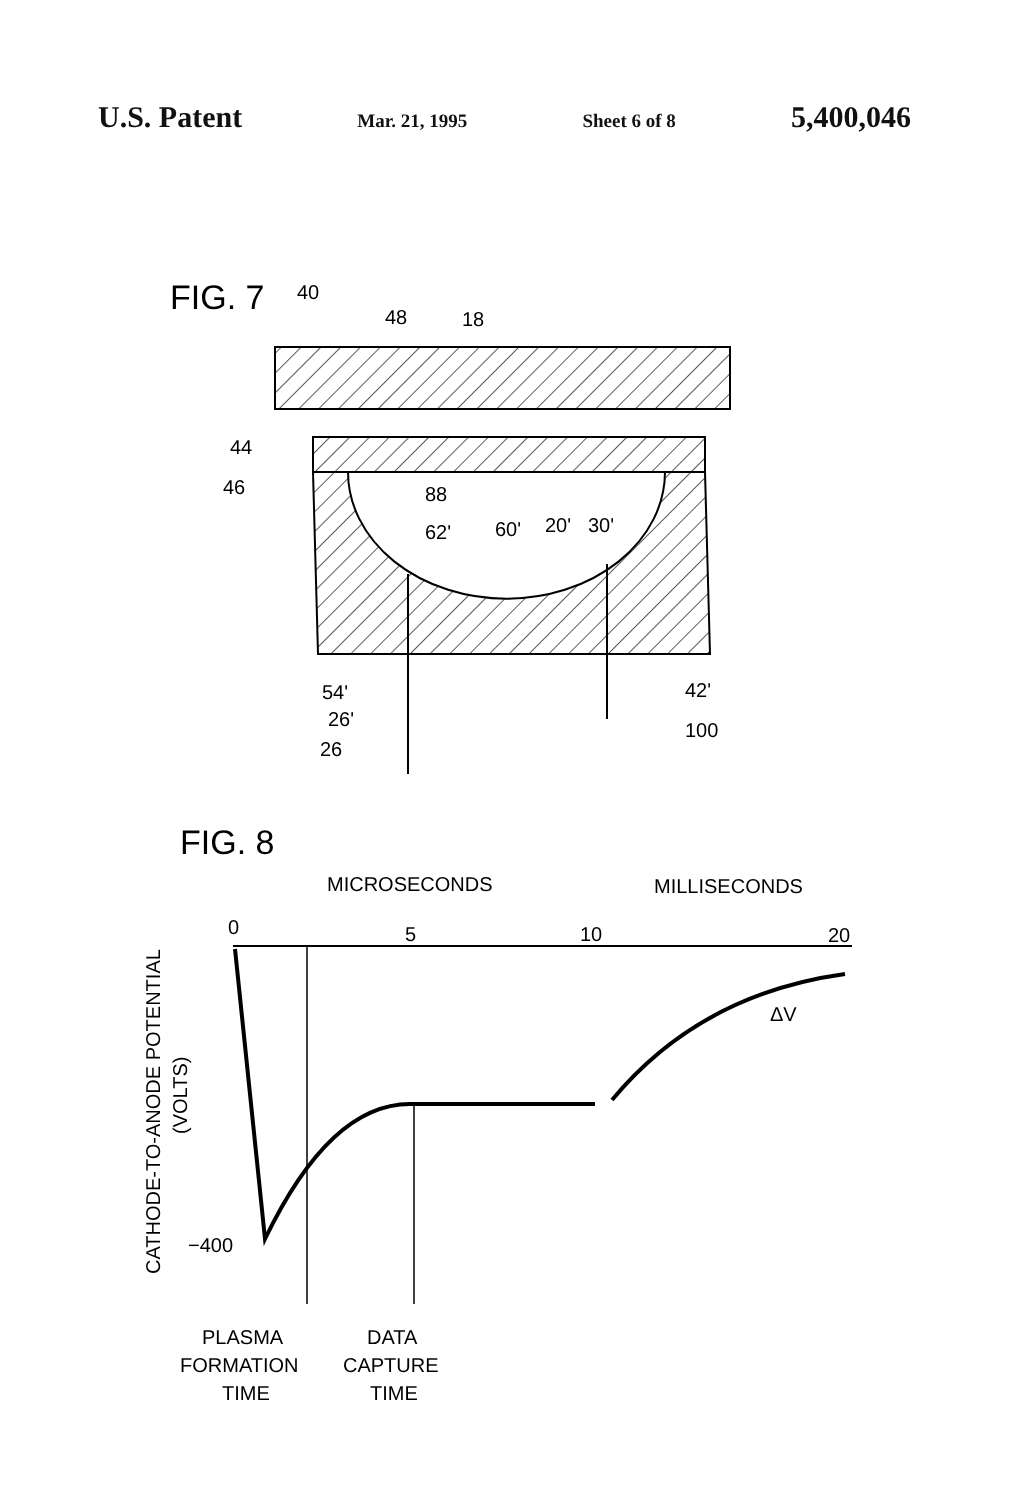U.S. Patent Mar. 21, 1995 Sheet 6 of 8 5,400,046
FIG. 7
40
48
18
44
46
88
62'
60'
20'
30'
54'
26'
26
42'
100
FIG. 8
MICROSECONDS
MILLISECONDS
0
5
10
20
−400
ΔV
CATHODE-TO-ANODE POTENTIAL
(VOLTS)
PLASMA
FORMATION
TIME
DATA
CAPTURE
TIME